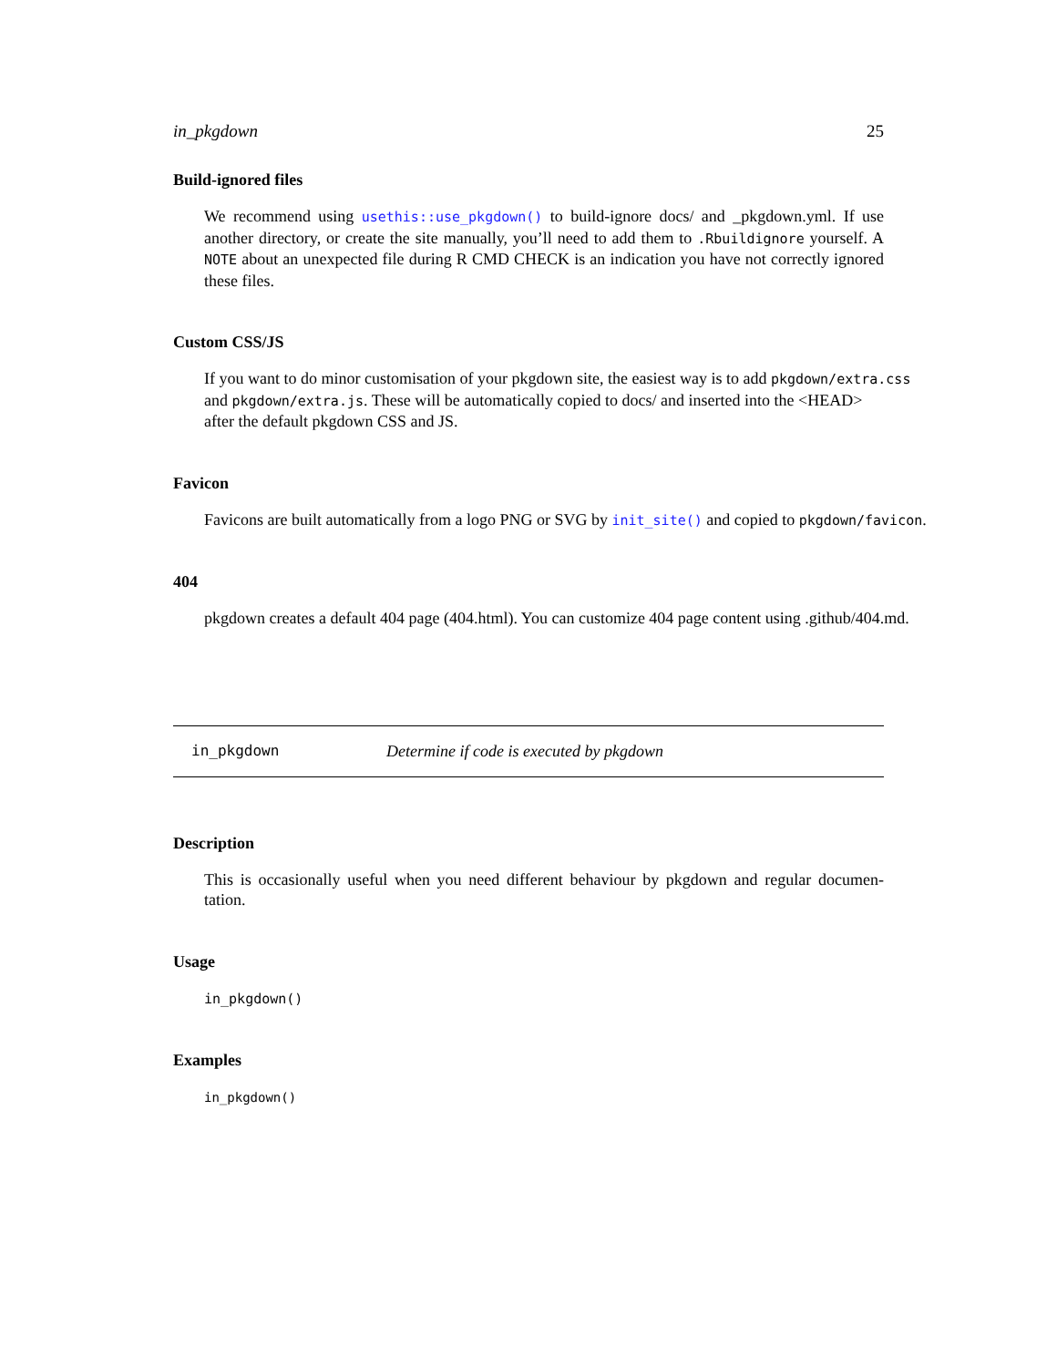in_pkgdown 25
Build-ignored files
We recommend using usethis::use_pkgdown() to build-ignore docs/ and _pkgdown.yml. If use another directory, or create the site manually, you’ll need to add them to .Rbuildignore yourself. A NOTE about an unexpected file during R CMD CHECK is an indication you have not correctly ignored these files.
Custom CSS/JS
If you want to do minor customisation of your pkgdown site, the easiest way is to add pkgdown/extra.css
and pkgdown/extra.js. These will be automatically copied to docs/ and inserted into the <HEAD>
after the default pkgdown CSS and JS.
Favicon
Favicons are built automatically from a logo PNG or SVG by init_site() and copied to pkgdown/favicon.
404
pkgdown creates a default 404 page (404.html). You can customize 404 page content using .github/404.md.
in_pkgdown Determine if code is executed by pkgdown
Description
This is occasionally useful when you need different behaviour by pkgdown and regular documen-tation.
Usage
in_pkgdown()
Examples
in_pkgdown()